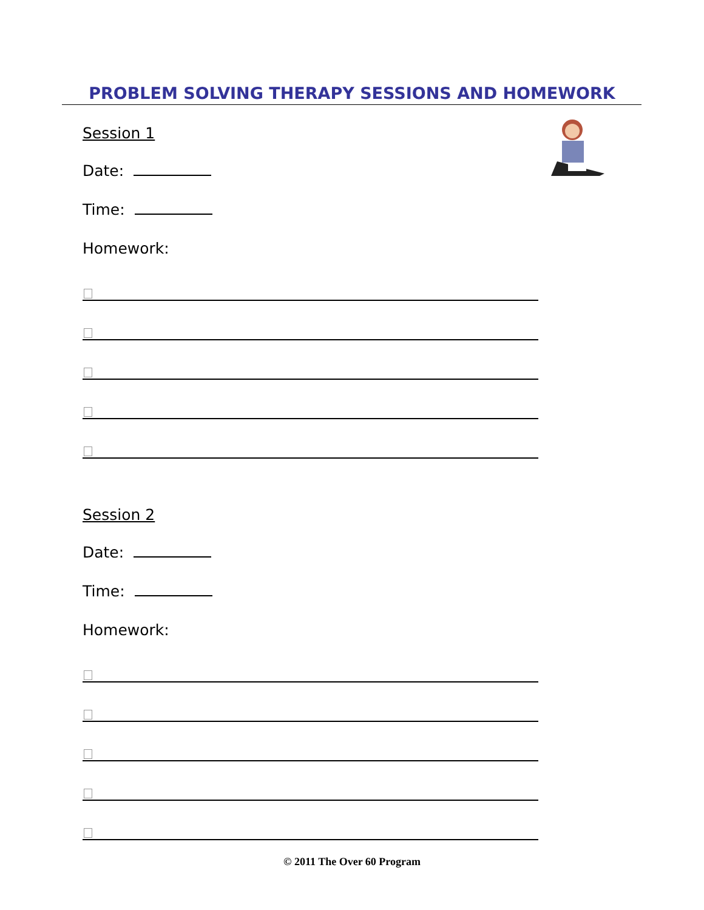PROBLEM SOLVING THERAPY SESSIONS AND HOMEWORK
Session 1
Date:
Time:
Homework:
Session 2
Date:
Time:
Homework:
© 2011 The Over 60 Program